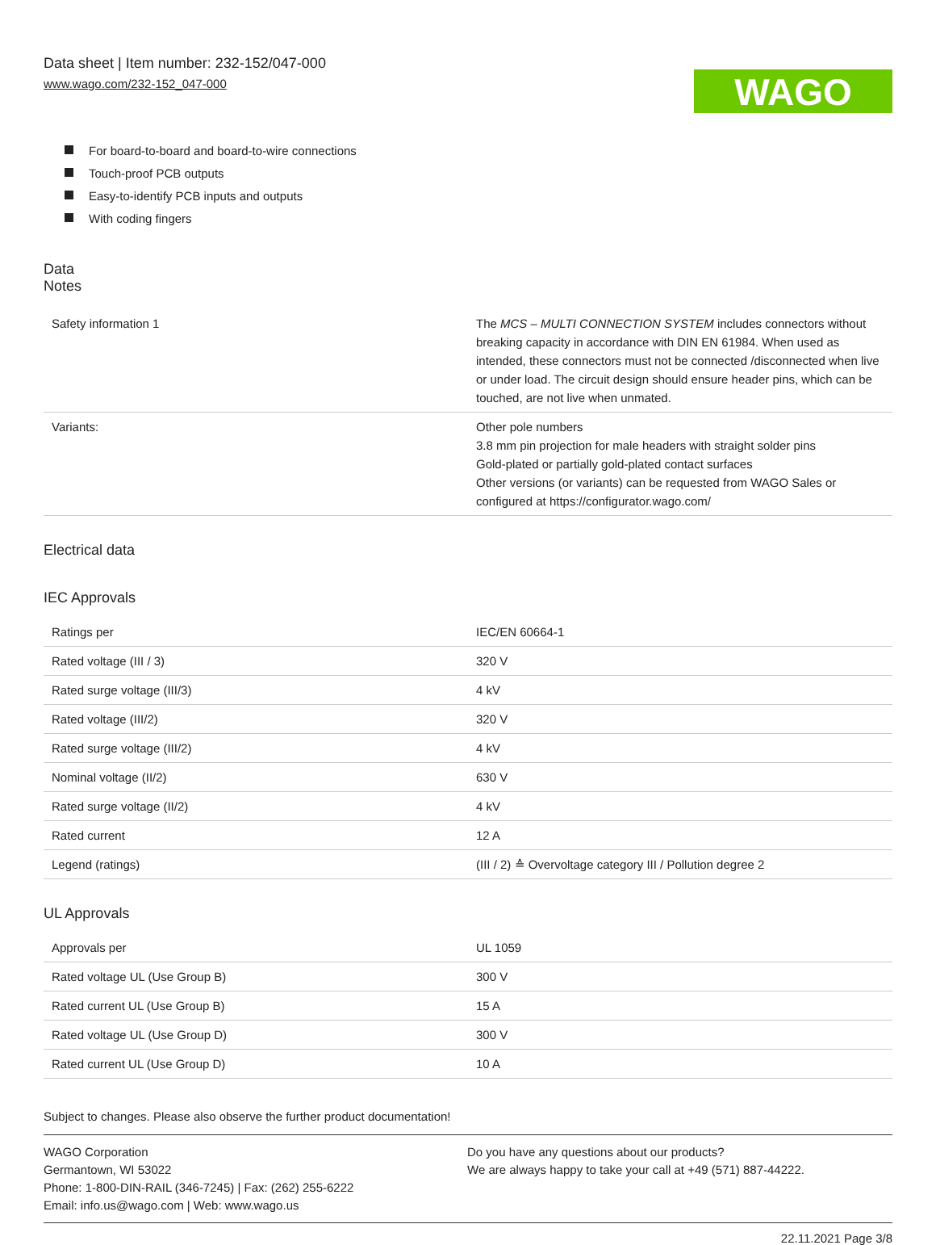Data sheet | Item number: 232-152/047-000
www.wago.com/232-152_047-000
WAGO
For board-to-board and board-to-wire connections
Touch-proof PCB outputs
Easy-to-identify PCB inputs and outputs
With coding fingers
Data
Notes
| Safety information 1 | The MCS – MULTI CONNECTION SYSTEM includes connectors without breaking capacity in accordance with DIN EN 61984. When used as intended, these connectors must not be connected /disconnected when live or under load. The circuit design should ensure header pins, which can be touched, are not live when unmated. |
| Variants: | Other pole numbers 3.8 mm pin projection for male headers with straight solder pins Gold-plated or partially gold-plated contact surfaces Other versions (or variants) can be requested from WAGO Sales or configured at https://configurator.wago.com/ |
Electrical data
IEC Approvals
| Ratings per | IEC/EN 60664-1 |
| Rated voltage (III / 3) | 320 V |
| Rated surge voltage (III/3) | 4 kV |
| Rated voltage (III/2) | 320 V |
| Rated surge voltage (III/2) | 4 kV |
| Nominal voltage (II/2) | 630 V |
| Rated surge voltage (II/2) | 4 kV |
| Rated current | 12 A |
| Legend (ratings) | (III / 2) ≙ Overvoltage category III / Pollution degree 2 |
UL Approvals
| Approvals per | UL 1059 |
| Rated voltage UL (Use Group B) | 300 V |
| Rated current UL (Use Group B) | 15 A |
| Rated voltage UL (Use Group D) | 300 V |
| Rated current UL (Use Group D) | 10 A |
Subject to changes. Please also observe the further product documentation!
WAGO Corporation
Germantown, WI 53022
Phone: 1-800-DIN-RAIL (346-7245) | Fax: (262) 255-6222
Email: info.us@wago.com | Web: www.wago.us
Do you have any questions about our products?
We are always happy to take your call at +49 (571) 887-44222.
22.11.2021 Page 3/8